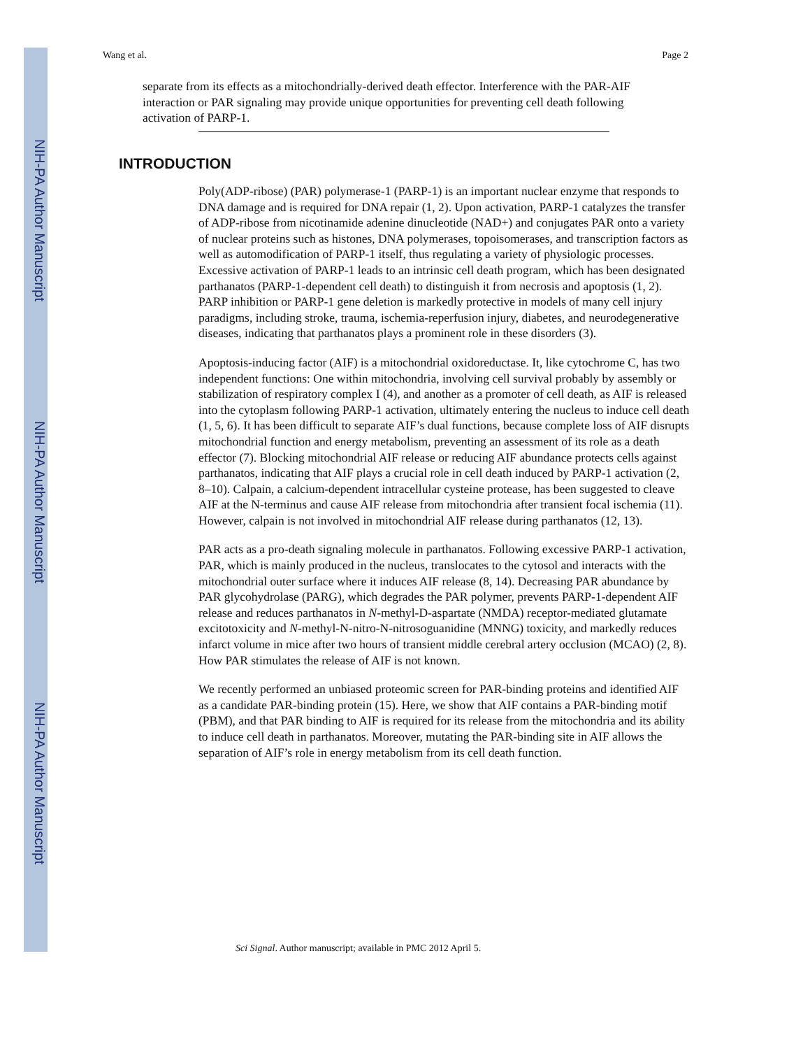NIH-PA Author Manuscript
NIH-PA Author Manuscript
NIH-PA Author Manuscript
Wang et al. Page 2
separate from its effects as a mitochondrially-derived death effector. Interference with the PAR-AIF interaction or PAR signaling may provide unique opportunities for preventing cell death following activation of PARP-1.
INTRODUCTION
Poly(ADP-ribose) (PAR) polymerase-1 (PARP-1) is an important nuclear enzyme that responds to DNA damage and is required for DNA repair (1, 2). Upon activation, PARP-1 catalyzes the transfer of ADP-ribose from nicotinamide adenine dinucleotide (NAD+) and conjugates PAR onto a variety of nuclear proteins such as histones, DNA polymerases, topoisomerases, and transcription factors as well as automodification of PARP-1 itself, thus regulating a variety of physiologic processes. Excessive activation of PARP-1 leads to an intrinsic cell death program, which has been designated parthanatos (PARP-1-dependent cell death) to distinguish it from necrosis and apoptosis (1, 2). PARP inhibition or PARP-1 gene deletion is markedly protective in models of many cell injury paradigms, including stroke, trauma, ischemia-reperfusion injury, diabetes, and neurodegenerative diseases, indicating that parthanatos plays a prominent role in these disorders (3).
Apoptosis-inducing factor (AIF) is a mitochondrial oxidoreductase. It, like cytochrome C, has two independent functions: One within mitochondria, involving cell survival probably by assembly or stabilization of respiratory complex I (4), and another as a promoter of cell death, as AIF is released into the cytoplasm following PARP-1 activation, ultimately entering the nucleus to induce cell death (1, 5, 6). It has been difficult to separate AIF’s dual functions, because complete loss of AIF disrupts mitochondrial function and energy metabolism, preventing an assessment of its role as a death effector (7). Blocking mitochondrial AIF release or reducing AIF abundance protects cells against parthanatos, indicating that AIF plays a crucial role in cell death induced by PARP-1 activation (2, 8–10). Calpain, a calcium-dependent intracellular cysteine protease, has been suggested to cleave AIF at the N-terminus and cause AIF release from mitochondria after transient focal ischemia (11). However, calpain is not involved in mitochondrial AIF release during parthanatos (12, 13).
PAR acts as a pro-death signaling molecule in parthanatos. Following excessive PARP-1 activation, PAR, which is mainly produced in the nucleus, translocates to the cytosol and interacts with the mitochondrial outer surface where it induces AIF release (8, 14). Decreasing PAR abundance by PAR glycohydrolase (PARG), which degrades the PAR polymer, prevents PARP-1-dependent AIF release and reduces parthanatos in N-methyl-D-aspartate (NMDA) receptor-mediated glutamate excitotoxicity and N-methyl-N-nitro-N-nitrosoguanidine (MNNG) toxicity, and markedly reduces infarct volume in mice after two hours of transient middle cerebral artery occlusion (MCAO) (2, 8). How PAR stimulates the release of AIF is not known.
We recently performed an unbiased proteomic screen for PAR-binding proteins and identified AIF as a candidate PAR-binding protein (15). Here, we show that AIF contains a PAR-binding motif (PBM), and that PAR binding to AIF is required for its release from the mitochondria and its ability to induce cell death in parthanatos. Moreover, mutating the PAR-binding site in AIF allows the separation of AIF’s role in energy metabolism from its cell death function.
Sci Signal. Author manuscript; available in PMC 2012 April 5.